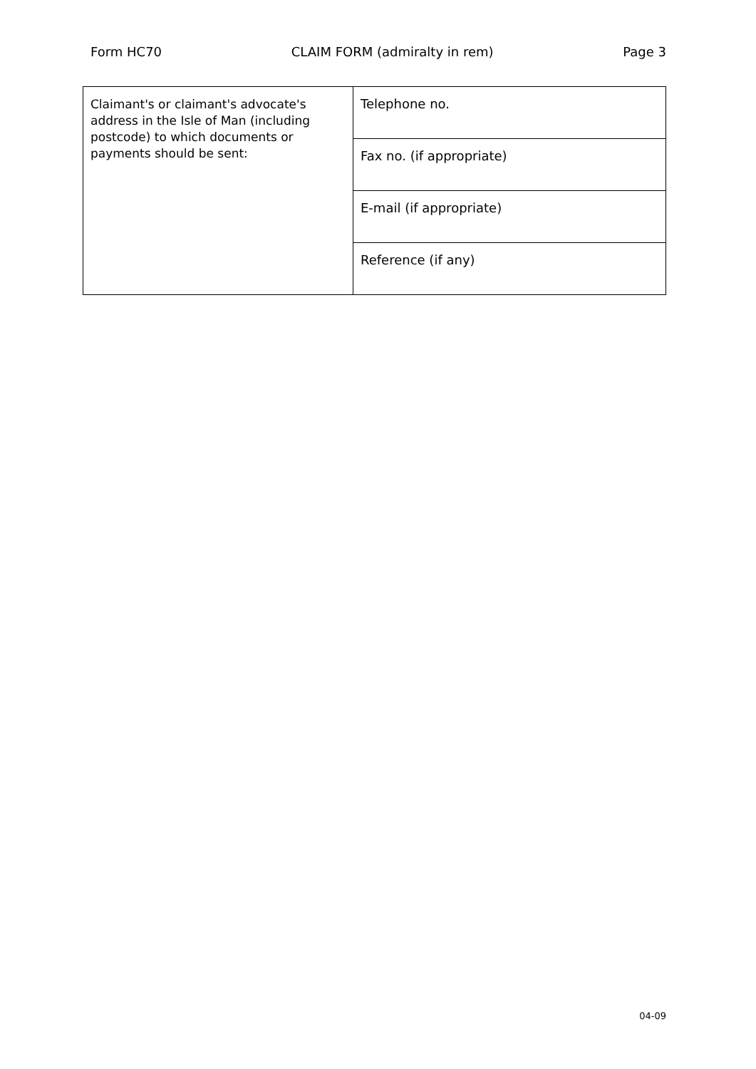Form HC70 CLAIM FORM (admiralty in rem) Page 3
| Claimant's or claimant's advocate's address in the Isle of Man (including postcode) to which documents or payments should be sent: | Telephone no. |
| | Fax no. (if appropriate) |
| | E-mail (if appropriate) |
| | Reference (if any) |
04-09